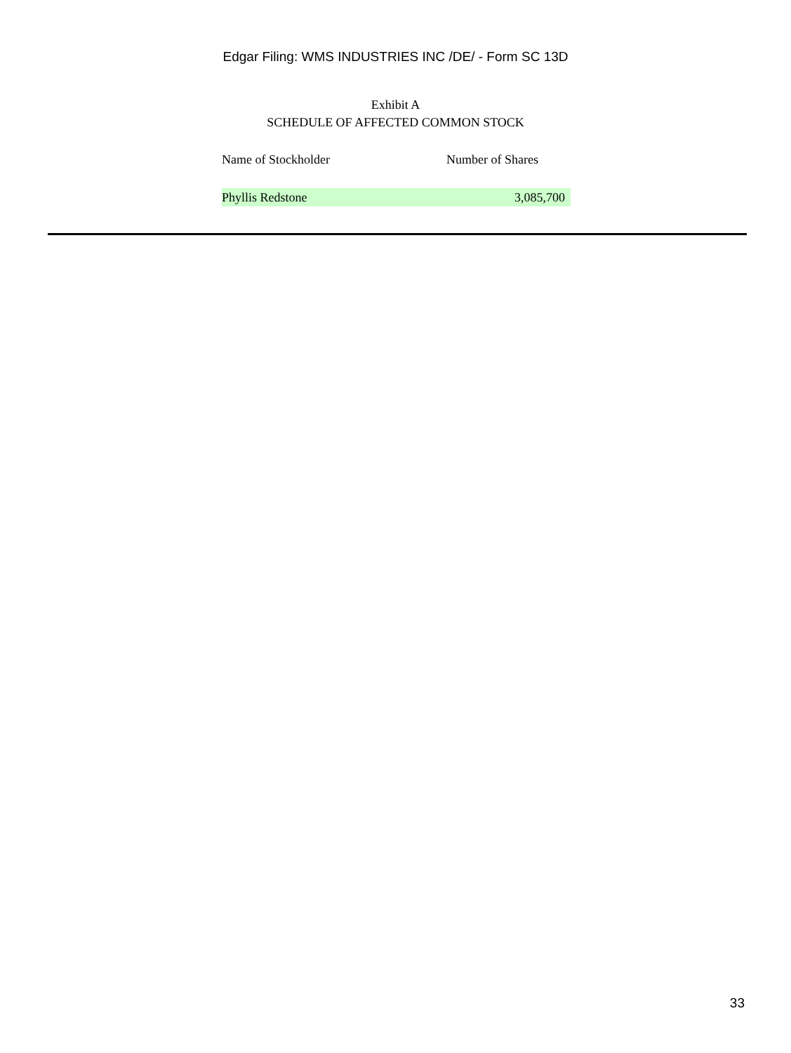Edgar Filing: WMS INDUSTRIES INC /DE/ - Form SC 13D
Exhibit A
SCHEDULE OF AFFECTED COMMON STOCK
| Name of Stockholder | Number of Shares |
| --- | --- |
| Phyllis Redstone | 3,085,700 |
33